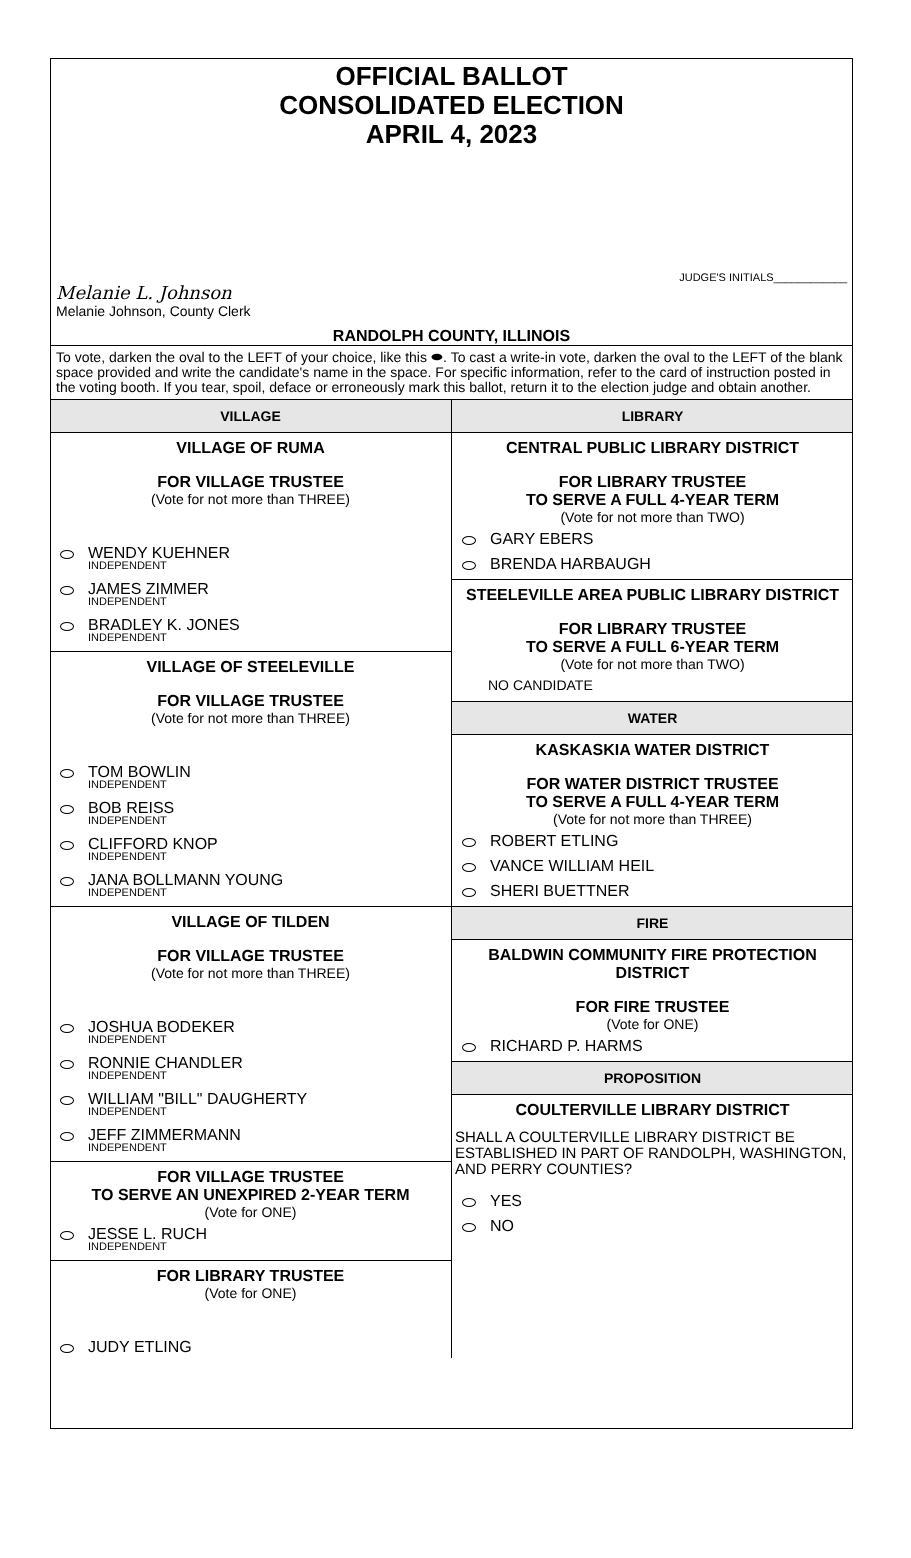OFFICIAL BALLOT
CONSOLIDATED ELECTION
APRIL 4, 2023
Melanie L. Johnson
Melanie Johnson, County Clerk
JUDGE'S INITIALS____________
RANDOLPH COUNTY, ILLINOIS
To vote, darken the oval to the LEFT of your choice, like this ⬬. To cast a write-in vote, darken the oval to the LEFT of the blank space provided and write the candidate's name in the space. For specific information, refer to the card of instruction posted in the voting booth. If you tear, spoil, deface or erroneously mark this ballot, return it to the election judge and obtain another.
VILLAGE
VILLAGE OF RUMA
FOR VILLAGE TRUSTEE
(Vote for not more than THREE)
WENDY KUEHNER
INDEPENDENT
JAMES ZIMMER
INDEPENDENT
BRADLEY K. JONES
INDEPENDENT
VILLAGE OF STEELEVILLE
FOR VILLAGE TRUSTEE
(Vote for not more than THREE)
TOM BOWLIN
INDEPENDENT
BOB REISS
INDEPENDENT
CLIFFORD KNOP
INDEPENDENT
JANA BOLLMANN YOUNG
INDEPENDENT
VILLAGE OF TILDEN
FOR VILLAGE TRUSTEE
(Vote for not more than THREE)
JOSHUA BODEKER
INDEPENDENT
RONNIE CHANDLER
INDEPENDENT
WILLIAM "BILL" DAUGHERTY
INDEPENDENT
JEFF ZIMMERMANN
INDEPENDENT
FOR VILLAGE TRUSTEE
TO SERVE AN UNEXPIRED 2-YEAR TERM
(Vote for ONE)
JESSE L. RUCH
INDEPENDENT
FOR LIBRARY TRUSTEE
(Vote for ONE)
JUDY ETLING
LIBRARY
CENTRAL PUBLIC LIBRARY DISTRICT
FOR LIBRARY TRUSTEE
TO SERVE A FULL 4-YEAR TERM
(Vote for not more than TWO)
GARY EBERS
BRENDA HARBAUGH
STEELEVILLE AREA PUBLIC LIBRARY DISTRICT
FOR LIBRARY TRUSTEE
TO SERVE A FULL 6-YEAR TERM
(Vote for not more than TWO)
NO CANDIDATE
WATER
KASKASKIA WATER DISTRICT
FOR WATER DISTRICT TRUSTEE
TO SERVE A FULL 4-YEAR TERM
(Vote for not more than THREE)
ROBERT ETLING
VANCE WILLIAM HEIL
SHERI BUETTNER
FIRE
BALDWIN COMMUNITY FIRE PROTECTION DISTRICT
FOR FIRE TRUSTEE
(Vote for ONE)
RICHARD P. HARMS
PROPOSITION
COULTERVILLE LIBRARY DISTRICT
SHALL A COULTERVILLE LIBRARY DISTRICT BE ESTABLISHED IN PART OF RANDOLPH, WASHINGTON, AND PERRY COUNTIES?
YES
NO